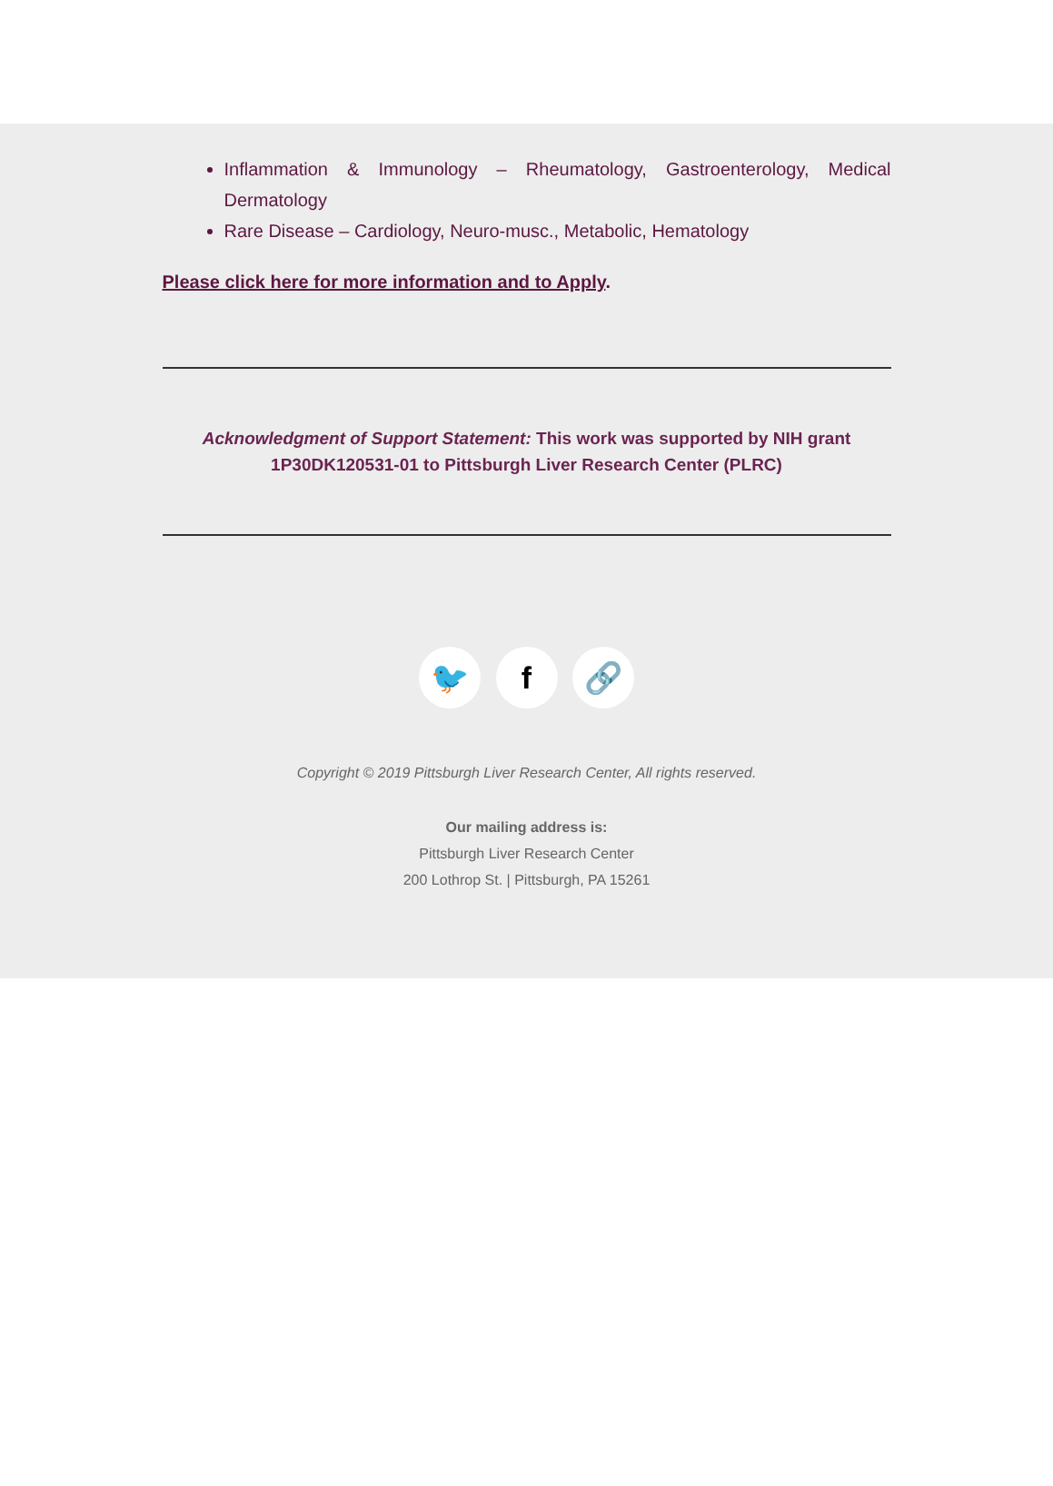Inflammation & Immunology – Rheumatology, Gastroenterology, Medical Dermatology
Rare Disease – Cardiology, Neuro-musc., Metabolic, Hematology
Please click here for more information and to Apply.
Acknowledgment of Support Statement: This work was supported by NIH grant 1P30DK120531-01 to Pittsburgh Liver Research Center (PLRC)
🐦 f 🔗
Copyright © 2019 Pittsburgh Liver Research Center, All rights reserved.
Our mailing address is:
Pittsburgh Liver Research Center
200 Lothrop St. | Pittsburgh, PA 15261